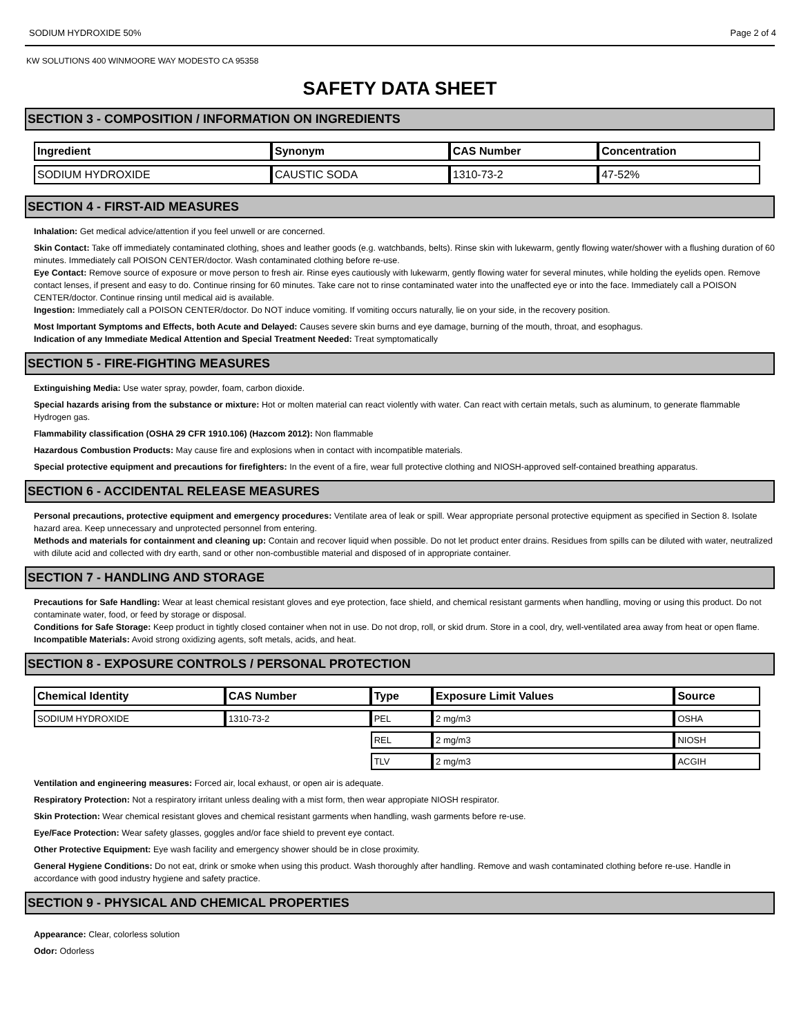SODIUM HYDROXIDE 50% Page 2 of 4
KW SOLUTIONS 400 WINMOORE WAY MODESTO CA 95358
SAFETY DATA SHEET
SECTION 3 - COMPOSITION / INFORMATION ON INGREDIENTS
| Ingredient | Synonym | CAS Number | Concentration |
| --- | --- | --- | --- |
| SODIUM HYDROXIDE | CAUSTIC SODA | 1310-73-2 | 47-52% |
SECTION 4 - FIRST-AID MEASURES
Inhalation: Get medical advice/attention if you feel unwell or are concerned.
Skin Contact: Take off immediately contaminated clothing, shoes and leather goods (e.g. watchbands, belts). Rinse skin with lukewarm, gently flowing water/shower with a flushing duration of 60 minutes. Immediately call POISON CENTER/doctor. Wash contaminated clothing before re-use.
Eye Contact: Remove source of exposure or move person to fresh air. Rinse eyes cautiously with lukewarm, gently flowing water for several minutes, while holding the eyelids open. Remove contact lenses, if present and easy to do. Continue rinsing for 60 minutes. Take care not to rinse contaminated water into the unaffected eye or into the face. Immediately call a POISON CENTER/doctor. Continue rinsing until medical aid is available.
Ingestion: Immediately call a POISON CENTER/doctor. Do NOT induce vomiting. If vomiting occurs naturally, lie on your side, in the recovery position.
Most Important Symptoms and Effects, both Acute and Delayed: Causes severe skin burns and eye damage, burning of the mouth, throat, and esophagus.
Indication of any Immediate Medical Attention and Special Treatment Needed: Treat symptomatically
SECTION 5 - FIRE-FIGHTING MEASURES
Extinguishing Media: Use water spray, powder, foam, carbon dioxide.
Special hazards arising from the substance or mixture: Hot or molten material can react violently with water. Can react with certain metals, such as aluminum, to generate flammable Hydrogen gas.
Flammability classification (OSHA 29 CFR 1910.106) (Hazcom 2012): Non flammable
Hazardous Combustion Products: May cause fire and explosions when in contact with incompatible materials.
Special protective equipment and precautions for firefighters: In the event of a fire, wear full protective clothing and NIOSH-approved self-contained breathing apparatus.
SECTION 6 - ACCIDENTAL RELEASE MEASURES
Personal precautions, protective equipment and emergency procedures: Ventilate area of leak or spill. Wear appropriate personal protective equipment as specified in Section 8. Isolate hazard area. Keep unnecessary and unprotected personnel from entering.
Methods and materials for containment and cleaning up: Contain and recover liquid when possible. Do not let product enter drains. Residues from spills can be diluted with water, neutralized with dilute acid and collected with dry earth, sand or other non-combustible material and disposed of in appropriate container.
SECTION 7 - HANDLING AND STORAGE
Precautions for Safe Handling: Wear at least chemical resistant gloves and eye protection, face shield, and chemical resistant garments when handling, moving or using this product. Do not contaminate water, food, or feed by storage or disposal.
Conditions for Safe Storage: Keep product in tightly closed container when not in use. Do not drop, roll, or skid drum. Store in a cool, dry, well-ventilated area away from heat or open flame.
Incompatible Materials: Avoid strong oxidizing agents, soft metals, acids, and heat.
SECTION 8 - EXPOSURE CONTROLS / PERSONAL PROTECTION
| Chemical Identity | CAS Number | Type | Exposure Limit Values | Source |
| --- | --- | --- | --- | --- |
| SODIUM HYDROXIDE | 1310-73-2 | PEL | 2 mg/m3 | OSHA |
| | | REL | 2 mg/m3 | NIOSH |
| | | TLV | 2 mg/m3 | ACGIH |
Ventilation and engineering measures: Forced air, local exhaust, or open air is adequate.
Respiratory Protection: Not a respiratory irritant unless dealing with a mist form, then wear appropiate NIOSH respirator.
Skin Protection: Wear chemical resistant gloves and chemical resistant garments when handling, wash garments before re-use.
Eye/Face Protection: Wear safety glasses, goggles and/or face shield to prevent eye contact.
Other Protective Equipment: Eye wash facility and emergency shower should be in close proximity.
General Hygiene Conditions: Do not eat, drink or smoke when using this product. Wash thoroughly after handling. Remove and wash contaminated clothing before re-use. Handle in accordance with good industry hygiene and safety practice.
SECTION 9 - PHYSICAL AND CHEMICAL PROPERTIES
Appearance: Clear, colorless solution
Odor: Odorless